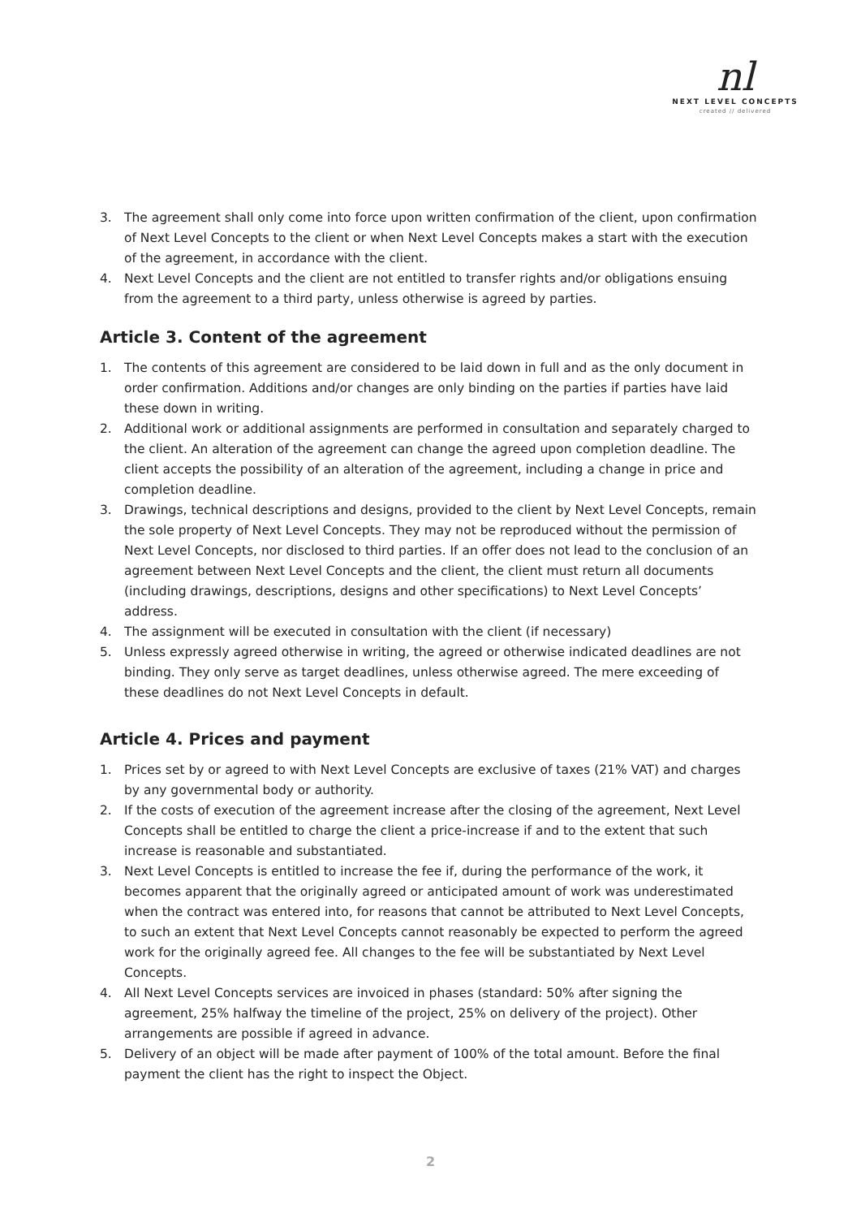nl
NEXT LEVEL CONCEPTS
created // delivered
3. The agreement shall only come into force upon written confirmation of the client, upon confirmation of Next Level Concepts to the client or when Next Level Concepts makes a start with the execution of the agreement, in accordance with the client.
4. Next Level Concepts and the client are not entitled to transfer rights and/or obligations ensuing from the agreement to a third party, unless otherwise is agreed by parties.
Article 3. Content of the agreement
1. The contents of this agreement are considered to be laid down in full and as the only document in order confirmation. Additions and/or changes are only binding on the parties if parties have laid these down in writing.
2. Additional work or additional assignments are performed in consultation and separately charged to the client. An alteration of the agreement can change the agreed upon completion deadline. The client accepts the possibility of an alteration of the agreement, including a change in price and completion deadline.
3. Drawings, technical descriptions and designs, provided to the client by Next Level Concepts, remain the sole property of Next Level Concepts. They may not be reproduced without the permission of Next Level Concepts, nor disclosed to third parties. If an offer does not lead to the conclusion of an agreement between Next Level Concepts and the client, the client must return all documents (including drawings, descriptions, designs and other specifications) to Next Level Concepts’ address.
4. The assignment will be executed in consultation with the client (if necessary)
5. Unless expressly agreed otherwise in writing, the agreed or otherwise indicated deadlines are not binding. They only serve as target deadlines, unless otherwise agreed. The mere exceeding of these deadlines do not Next Level Concepts in default.
Article 4. Prices and payment
1. Prices set by or agreed to with Next Level Concepts are exclusive of taxes (21% VAT) and charges by any governmental body or authority.
2. If the costs of execution of the agreement increase after the closing of the agreement, Next Level Concepts shall be entitled to charge the client a price-increase if and to the extent that such increase is reasonable and substantiated.
3. Next Level Concepts is entitled to increase the fee if, during the performance of the work, it becomes apparent that the originally agreed or anticipated amount of work was underestimated when the contract was entered into, for reasons that cannot be attributed to Next Level Concepts, to such an extent that Next Level Concepts cannot reasonably be expected to perform the agreed work for the originally agreed fee. All changes to the fee will be substantiated by Next Level Concepts.
4. All Next Level Concepts services are invoiced in phases (standard: 50% after signing the agreement, 25% halfway the timeline of the project, 25% on delivery of the project). Other arrangements are possible if agreed in advance.
5. Delivery of an object will be made after payment of 100% of the total amount. Before the final payment the client has the right to inspect the Object.
2